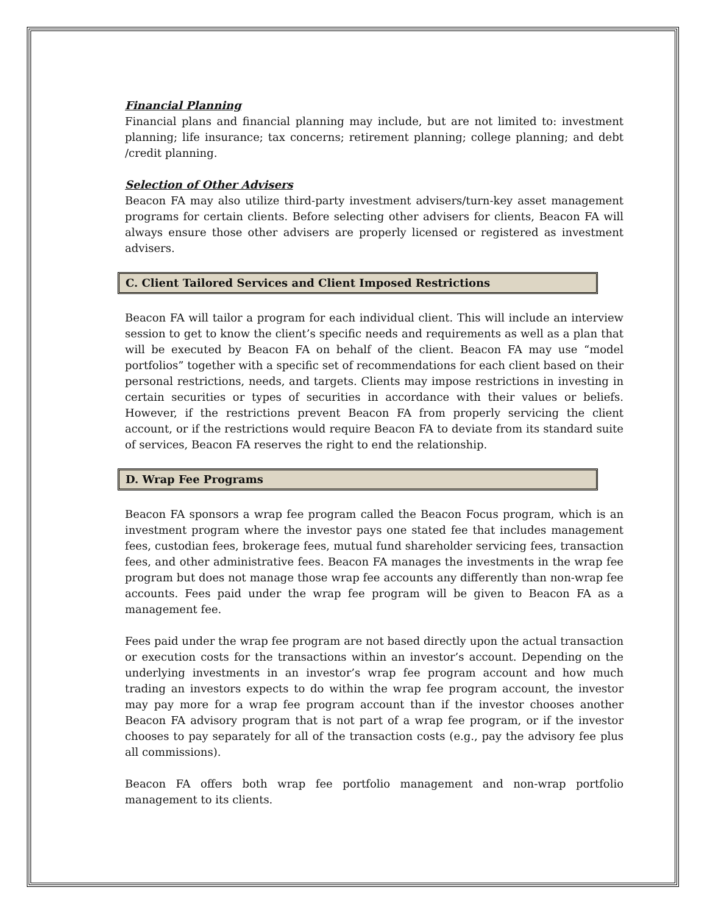Financial Planning
Financial plans and financial planning may include, but are not limited to: investment planning; life insurance; tax concerns; retirement planning; college planning; and debt /credit planning.
Selection of Other Advisers
Beacon FA may also utilize third-party investment advisers/turn-key asset management programs for certain clients. Before selecting other advisers for clients, Beacon FA will always ensure those other advisers are properly licensed or registered as investment advisers.
C. Client Tailored Services and Client Imposed Restrictions
Beacon FA will tailor a program for each individual client. This will include an interview session to get to know the client’s specific needs and requirements as well as a plan that will be executed by Beacon FA on behalf of the client. Beacon FA may use “model portfolios” together with a specific set of recommendations for each client based on their personal restrictions, needs, and targets. Clients may impose restrictions in investing in certain securities or types of securities in accordance with their values or beliefs. However, if the restrictions prevent Beacon FA from properly servicing the client account, or if the restrictions would require Beacon FA to deviate from its standard suite of services, Beacon FA reserves the right to end the relationship.
D. Wrap Fee Programs
Beacon FA sponsors a wrap fee program called the Beacon Focus program, which is an investment program where the investor pays one stated fee that includes management fees, custodian fees, brokerage fees, mutual fund shareholder servicing fees, transaction fees, and other administrative fees. Beacon FA manages the investments in the wrap fee program but does not manage those wrap fee accounts any differently than non-wrap fee accounts. Fees paid under the wrap fee program will be given to Beacon FA as a management fee.
Fees paid under the wrap fee program are not based directly upon the actual transaction or execution costs for the transactions within an investor’s account. Depending on the underlying investments in an investor’s wrap fee program account and how much trading an investors expects to do within the wrap fee program account, the investor may pay more for a wrap fee program account than if the investor chooses another Beacon FA advisory program that is not part of a wrap fee program, or if the investor chooses to pay separately for all of the transaction costs (e.g., pay the advisory fee plus all commissions).
Beacon FA offers both wrap fee portfolio management and non-wrap portfolio management to its clients.